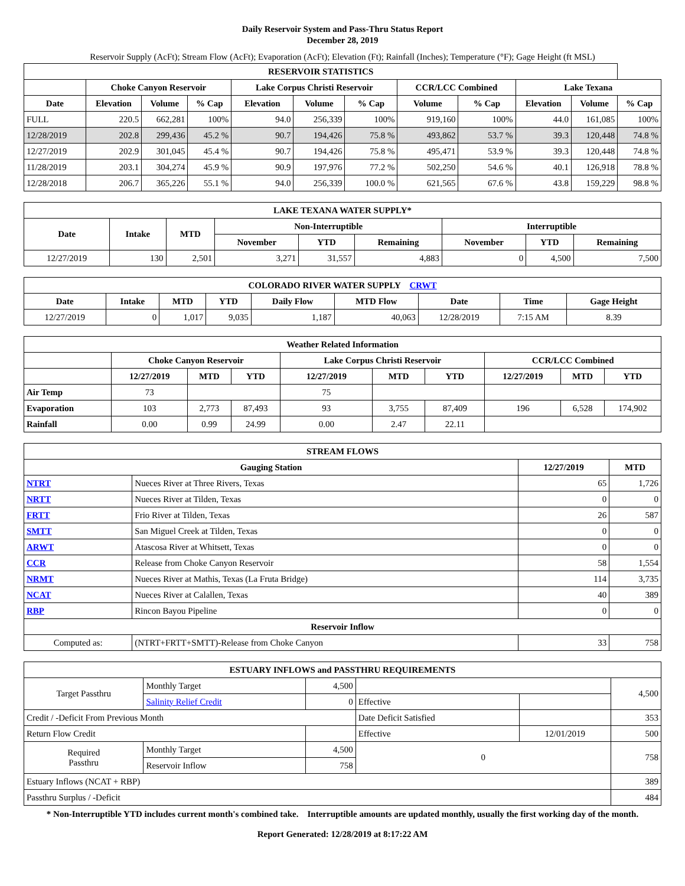Daily Reservoir System and Pass-Thru Status Report
December 28, 2019
Reservoir Supply (AcFt); Stream Flow (AcFt); Evaporation (AcFt); Elevation (Ft); Rainfall (Inches); Temperature (°F); Gage Height (ft MSL)
| RESERVOIR STATISTICS | | | | | | | | | | | |
| --- | --- | --- | --- | --- | --- | --- | --- | --- | --- | --- | --- |
| | Choke Canyon Reservoir | | | Lake Corpus Christi Reservoir | | | CCR/LCC Combined | | Lake Texana | | |
| Date | Elevation | Volume | % Cap | Elevation | Volume | % Cap | Volume | % Cap | Elevation | Volume | % Cap |
| FULL | 220.5 | 662,281 | 100% | 94.0 | 256,339 | 100% | 919,160 | 100% | 44.0 | 161,085 | 100% |
| 12/28/2019 | 202.8 | 299,436 | 45.2 % | 90.7 | 194,426 | 75.8 % | 493,862 | 53.7 % | 39.3 | 120,448 | 74.8 % |
| 12/27/2019 | 202.9 | 301,045 | 45.4 % | 90.7 | 194,426 | 75.8 % | 495,471 | 53.9 % | 39.3 | 120,448 | 74.8 % |
| 11/28/2019 | 203.1 | 304,274 | 45.9 % | 90.9 | 197,976 | 77.2 % | 502,250 | 54.6 % | 40.1 | 126,918 | 78.8 % |
| 12/28/2018 | 206.7 | 365,226 | 55.1 % | 94.0 | 256,339 | 100.0 % | 621,565 | 67.6 % | 43.8 | 159,229 | 98.8 % |
| LAKE TEXANA WATER SUPPLY* | | | | | | | | |
| --- | --- | --- | --- | --- | --- | --- | --- | --- |
| Date | Intake | MTD | Non-Interruptible | | | Interruptible | | |
| | | | November | YTD | Remaining | November | YTD | Remaining |
| 12/27/2019 | 130 | 2,501 | 3,271 | 31,557 | 4,883 | 0 | 4,500 | 7,500 |
| COLORADO RIVER WATER SUPPLY CRWT | | | | | | | | |
| --- | --- | --- | --- | --- | --- | --- | --- | --- |
| Date | Intake | MTD | YTD | Daily Flow | MTD Flow | Date | Time | Gage Height |
| 12/27/2019 | 0 | 1,017 | 9,035 | 1,187 | 40,063 | 12/28/2019 | 7:15 AM | 8.39 |
| Weather Related Information | | | | | | | | | |
| --- | --- | --- | --- | --- | --- | --- | --- | --- | --- |
| | Choke Canyon Reservoir | | | Lake Corpus Christi Reservoir | | | CCR/LCC Combined | | |
| | 12/27/2019 | MTD | YTD | 12/27/2019 | MTD | YTD | 12/27/2019 | MTD | YTD |
| Air Temp | 73 | | | 75 | | | | | |
| Evaporation | 103 | 2,773 | 87,493 | 93 | 3,755 | 87,409 | 196 | 6,528 | 174,902 |
| Rainfall | 0.00 | 0.99 | 24.99 | 0.00 | 2.47 | 22.11 | | | |
| STREAM FLOWS | | | |
| --- | --- | --- | --- |
| Gauging Station | | 12/27/2019 | MTD |
| NTRT | Nueces River at Three Rivers, Texas | 65 | 1,726 |
| NRTT | Nueces River at Tilden, Texas | 0 | 0 |
| FRTT | Frio River at Tilden, Texas | 26 | 587 |
| SMTT | San Miguel Creek at Tilden, Texas | 0 | 0 |
| ARWT | Atascosa River at Whitsett, Texas | 0 | 0 |
| CCR | Release from Choke Canyon Reservoir | 58 | 1,554 |
| NRMT | Nueces River at Mathis, Texas (La Fruta Bridge) | 114 | 3,735 |
| NCAT | Nueces River at Calallen, Texas | 40 | 389 |
| RBP | Rincon Bayou Pipeline | 0 | 0 |
| Reservoir Inflow | | | |
| Computed as: | (NTRT+FRTT+SMTT)-Release from Choke Canyon | 33 | 758 |
| ESTUARY INFLOWS and PASSTHRU REQUIREMENTS | | | | | |
| --- | --- | --- | --- | --- | --- |
| Target Passthru | Monthly Target | 4,500 | | | 4,500 |
| | Salinity Relief Credit | 0 | Effective | | |
| Credit / -Deficit From Previous Month | | | Date Deficit Satisfied | | 353 |
| Return Flow Credit | | | Effective | 12/01/2019 | 500 |
| Required Passthru | Monthly Target | 4,500 | 0 | | 758 |
| | Reservoir Inflow | 758 | | | |
| Estuary Inflows (NCAT + RBP) | | | | | 389 |
| Passthru Surplus / -Deficit | | | | | 484 |
* Non-Interruptible YTD includes current month's combined take. Interruptible amounts are updated monthly, usually the first working day of the month.
Report Generated: 12/28/2019 at 8:17:22 AM